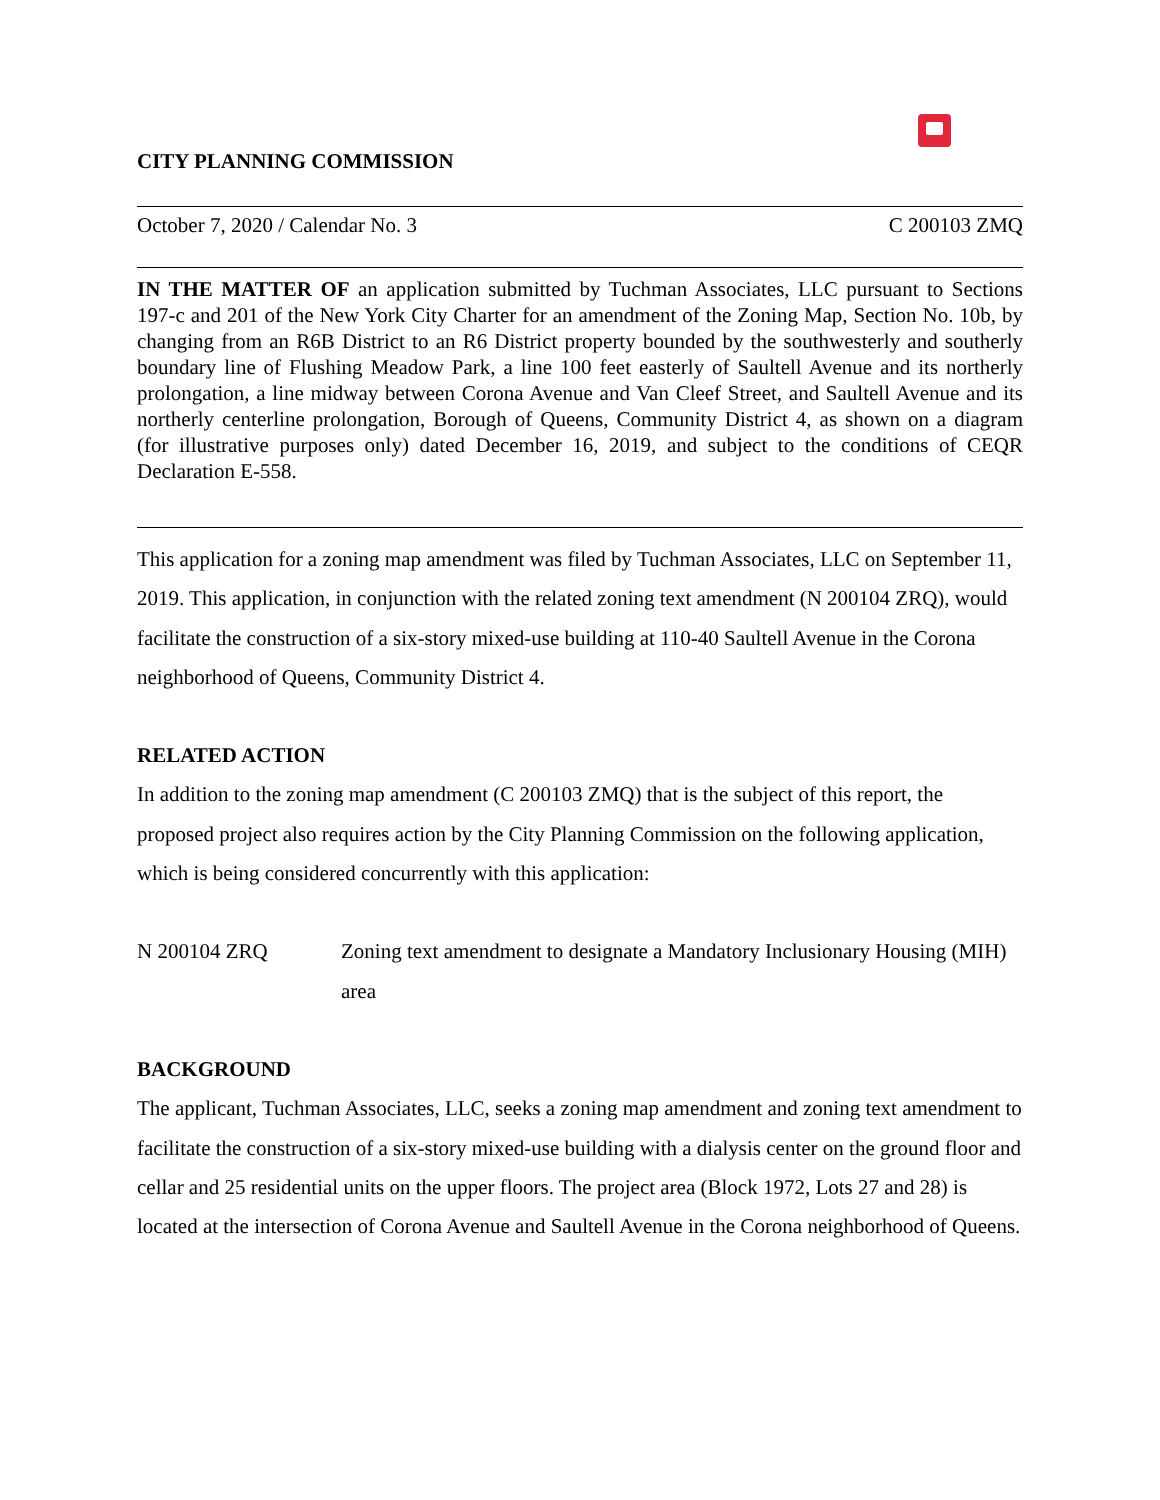CITY PLANNING COMMISSION
October 7, 2020 / Calendar No. 3 C 200103 ZMQ
IN THE MATTER OF an application submitted by Tuchman Associates, LLC pursuant to Sections 197-c and 201 of the New York City Charter for an amendment of the Zoning Map, Section No. 10b, by changing from an R6B District to an R6 District property bounded by the southwesterly and southerly boundary line of Flushing Meadow Park, a line 100 feet easterly of Saultell Avenue and its northerly prolongation, a line midway between Corona Avenue and Van Cleef Street, and Saultell Avenue and its northerly centerline prolongation, Borough of Queens, Community District 4, as shown on a diagram (for illustrative purposes only) dated December 16, 2019, and subject to the conditions of CEQR Declaration E-558.
This application for a zoning map amendment was filed by Tuchman Associates, LLC on September 11, 2019. This application, in conjunction with the related zoning text amendment (N 200104 ZRQ), would facilitate the construction of a six-story mixed-use building at 110-40 Saultell Avenue in the Corona neighborhood of Queens, Community District 4.
RELATED ACTION
In addition to the zoning map amendment (C 200103 ZMQ) that is the subject of this report, the proposed project also requires action by the City Planning Commission on the following application, which is being considered concurrently with this application:
N 200104 ZRQ Zoning text amendment to designate a Mandatory Inclusionary Housing (MIH) area
BACKGROUND
The applicant, Tuchman Associates, LLC, seeks a zoning map amendment and zoning text amendment to facilitate the construction of a six-story mixed-use building with a dialysis center on the ground floor and cellar and 25 residential units on the upper floors. The project area (Block 1972, Lots 27 and 28) is located at the intersection of Corona Avenue and Saultell Avenue in the Corona neighborhood of Queens.